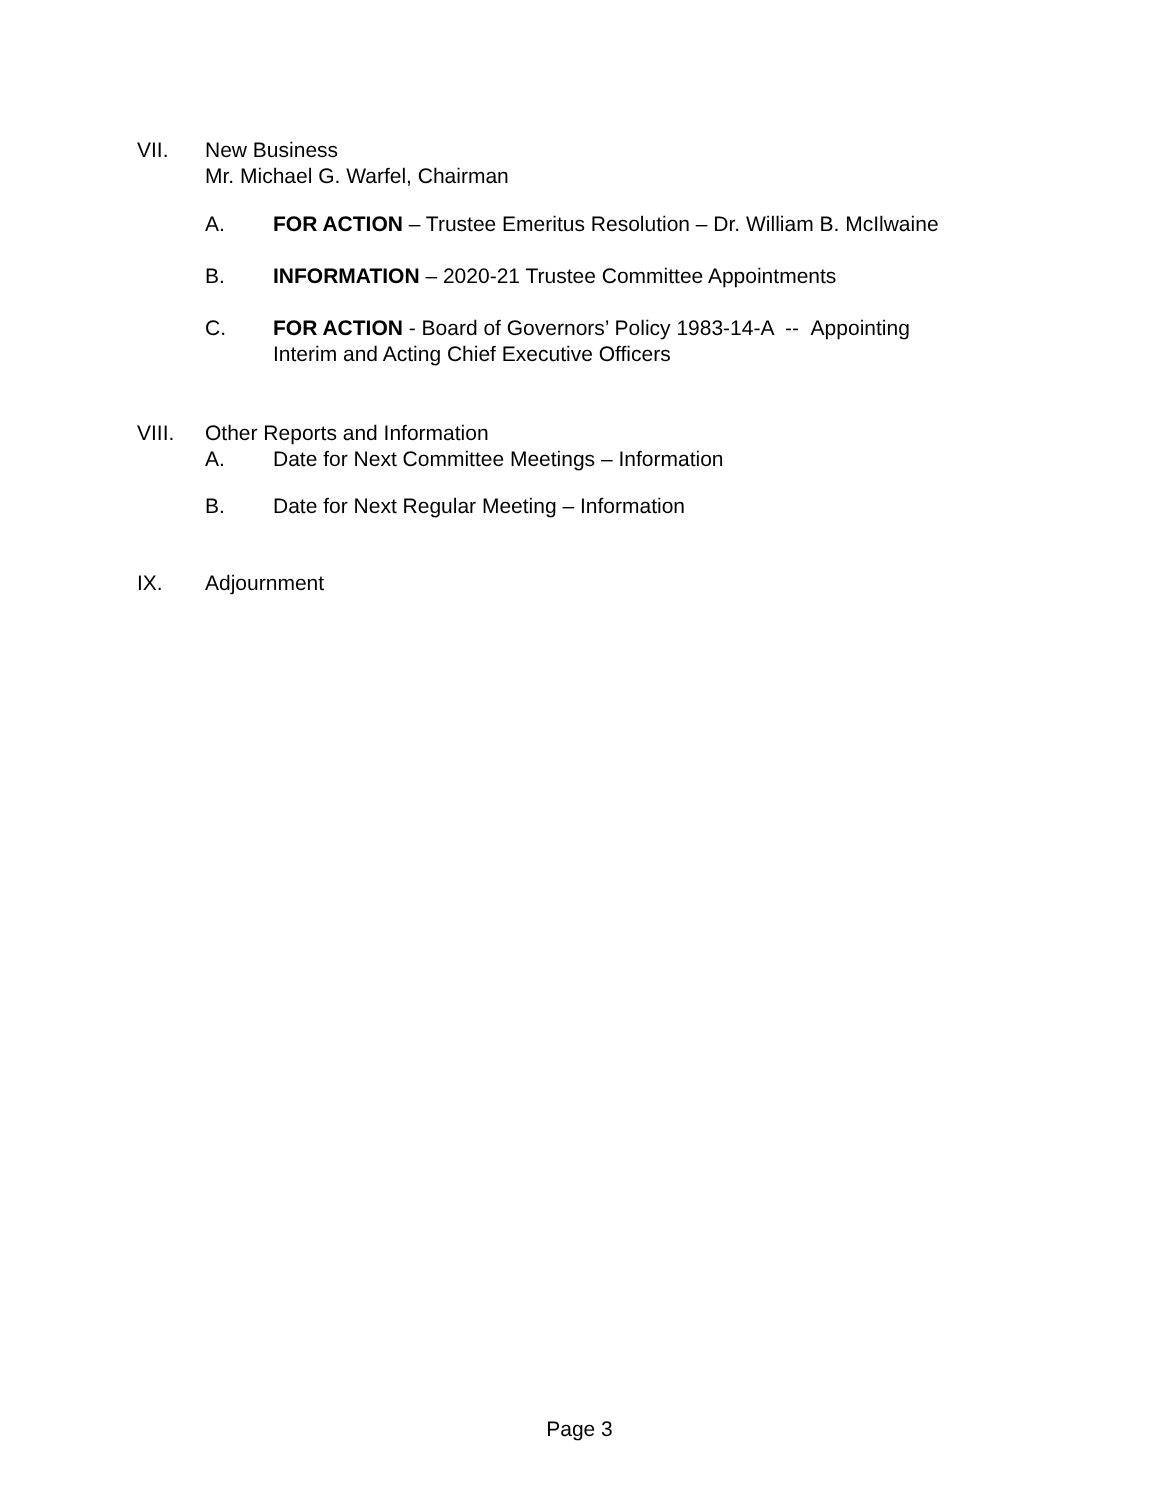VII. New Business
Mr. Michael G. Warfel, Chairman
A. FOR ACTION – Trustee Emeritus Resolution – Dr. William B. McIlwaine
B. INFORMATION – 2020-21 Trustee Committee Appointments
C. FOR ACTION - Board of Governors’ Policy 1983-14-A -- Appointing
Interim and Acting Chief Executive Officers
VIII. Other Reports and Information
A. Date for Next Committee Meetings – Information
B. Date for Next Regular Meeting – Information
IX. Adjournment
Page 3